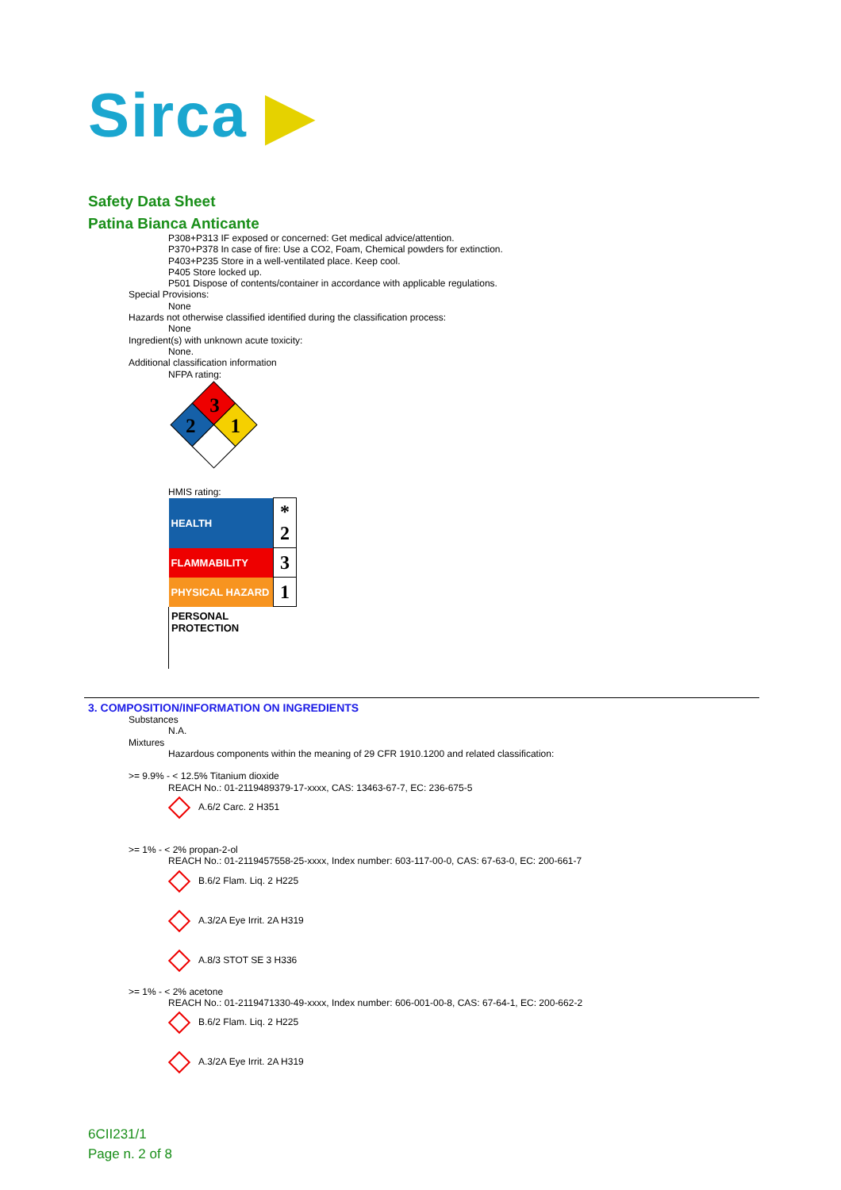Sirca ▶
Safety Data Sheet
Patina Bianca Anticante
P308+P313 IF exposed or concerned: Get medical advice/attention.
P370+P378 In case of fire: Use a CO2, Foam, Chemical powders for extinction.
P403+P235 Store in a well-ventilated place. Keep cool.
P405 Store locked up.
P501 Dispose of contents/container in accordance with applicable regulations.
Special Provisions:
None
Hazards not otherwise classified identified during the classification process:
None
Ingredient(s) with unknown acute toxicity:
None.
Additional classification information
NFPA rating:
3
2
1
HMIS rating:
| HEALTH | * 2 |
| FLAMMABILITY | 3 |
| PHYSICAL HAZARD | 1 |
| PERSONAL PROTECTION | |
3. COMPOSITION/INFORMATION ON INGREDIENTS
Substances
N.A.
Mixtures
Hazardous components within the meaning of 29 CFR 1910.1200 and related classification:
>= 9.9% - < 12.5% Titanium dioxide
REACH No.: 01-2119489379-17-xxxx, CAS: 13463-67-7, EC: 236-675-5
A.6/2 Carc. 2 H351
>= 1% - < 2% propan-2-ol
REACH No.: 01-2119457558-25-xxxx, Index number: 603-117-00-0, CAS: 67-63-0, EC: 200-661-7
B.6/2 Flam. Liq. 2 H225
A.3/2A Eye Irrit. 2A H319
A.8/3 STOT SE 3 H336
>= 1% - < 2% acetone
REACH No.: 01-2119471330-49-xxxx, Index number: 606-001-00-8, CAS: 67-64-1, EC: 200-662-2
B.6/2 Flam. Liq. 2 H225
A.3/2A Eye Irrit. 2A H319
6CII231/1
Page n. 2 of 8